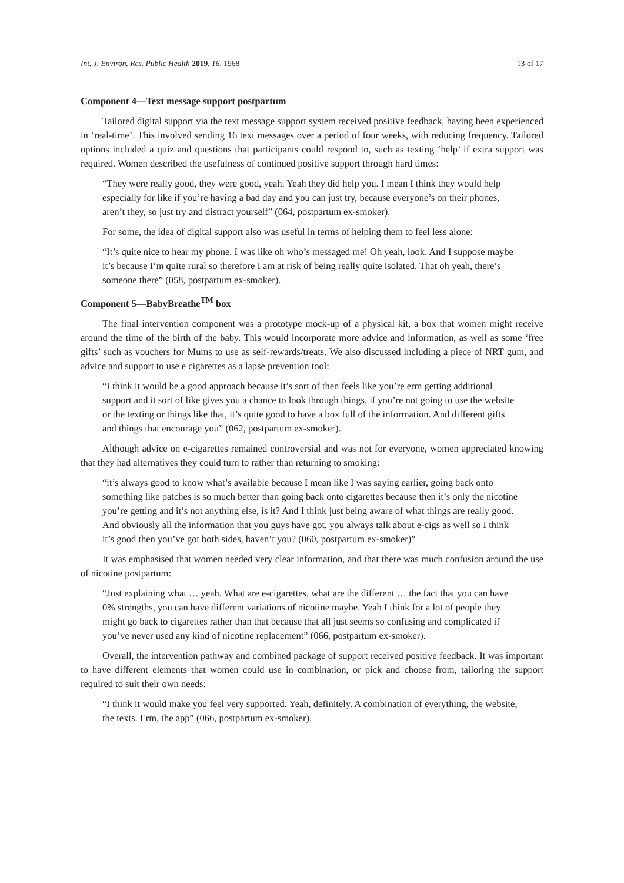Int. J. Environ. Res. Public Health 2019, 16, 1968 13 of 17
Component 4—Text message support postpartum
Tailored digital support via the text message support system received positive feedback, having been experienced in ‘real-time’. This involved sending 16 text messages over a period of four weeks, with reducing frequency. Tailored options included a quiz and questions that participants could respond to, such as texting ‘help’ if extra support was required. Women described the usefulness of continued positive support through hard times:
“They were really good, they were good, yeah. Yeah they did help you. I mean I think they would help especially for like if you’re having a bad day and you can just try, because everyone’s on their phones, aren’t they, so just try and distract yourself” (064, postpartum ex-smoker).
For some, the idea of digital support also was useful in terms of helping them to feel less alone:
“It’s quite nice to hear my phone. I was like oh who’s messaged me! Oh yeah, look. And I suppose maybe it’s because I’m quite rural so therefore I am at risk of being really quite isolated. That oh yeah, there’s someone there” (058, postpartum ex-smoker).
Component 5—BabyBreathe<sup>TM</sup> box
The final intervention component was a prototype mock-up of a physical kit, a box that women might receive around the time of the birth of the baby. This would incorporate more advice and information, as well as some ‘free gifts’ such as vouchers for Mums to use as self-rewards/treats. We also discussed including a piece of NRT gum, and advice and support to use e cigarettes as a lapse prevention tool:
“I think it would be a good approach because it’s sort of then feels like you’re erm getting additional support and it sort of like gives you a chance to look through things, if you’re not going to use the website or the texting or things like that, it’s quite good to have a box full of the information. And different gifts and things that encourage you” (062, postpartum ex-smoker).
Although advice on e-cigarettes remained controversial and was not for everyone, women appreciated knowing that they had alternatives they could turn to rather than returning to smoking:
“it’s always good to know what’s available because I mean like I was saying earlier, going back onto something like patches is so much better than going back onto cigarettes because then it’s only the nicotine you’re getting and it’s not anything else, is it? And I think just being aware of what things are really good. And obviously all the information that you guys have got, you always talk about e-cigs as well so I think it’s good then you’ve got both sides, haven’t you? (060, postpartum ex-smoker)”
It was emphasised that women needed very clear information, and that there was much confusion around the use of nicotine postpartum:
“Just explaining what … yeah. What are e-cigarettes, what are the different … the fact that you can have 0% strengths, you can have different variations of nicotine maybe. Yeah I think for a lot of people they might go back to cigarettes rather than that because that all just seems so confusing and complicated if you’ve never used any kind of nicotine replacement” (066, postpartum ex-smoker).
Overall, the intervention pathway and combined package of support received positive feedback. It was important to have different elements that women could use in combination, or pick and choose from, tailoring the support required to suit their own needs:
“I think it would make you feel very supported. Yeah, definitely. A combination of everything, the website, the texts. Erm, the app” (066, postpartum ex-smoker).